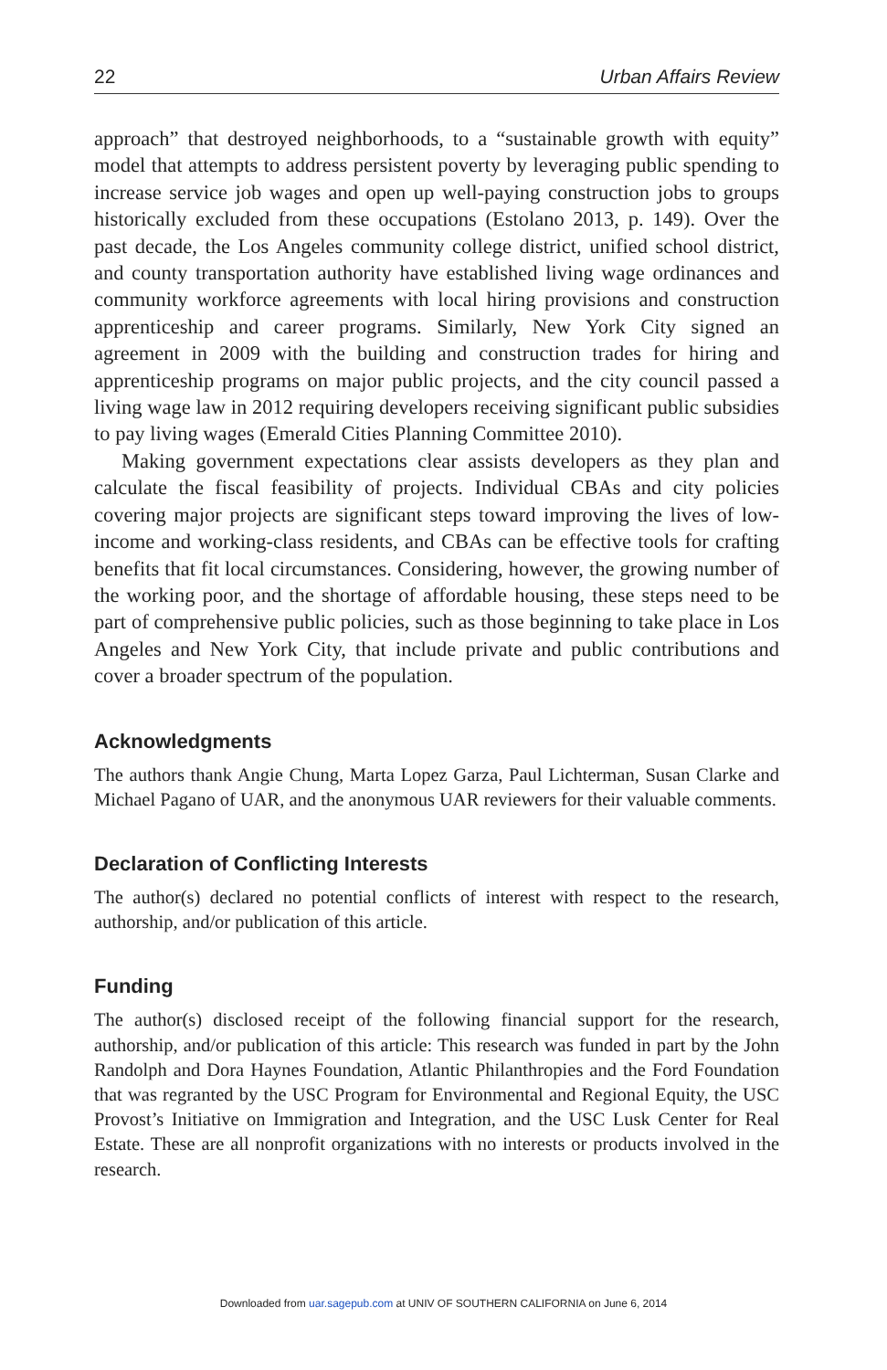22 Urban Affairs Review
approach” that destroyed neighborhoods, to a “sustainable growth with equity” model that attempts to address persistent poverty by leveraging public spending to increase service job wages and open up well-paying construction jobs to groups historically excluded from these occupations (Estolano 2013, p. 149). Over the past decade, the Los Angeles community college district, unified school district, and county transportation authority have established living wage ordinances and community workforce agreements with local hiring provisions and construction apprenticeship and career programs. Similarly, New York City signed an agreement in 2009 with the building and construction trades for hiring and apprenticeship programs on major public projects, and the city council passed a living wage law in 2012 requiring developers receiving significant public subsidies to pay living wages (Emerald Cities Planning Committee 2010).
Making government expectations clear assists developers as they plan and calculate the fiscal feasibility of projects. Individual CBAs and city policies covering major projects are significant steps toward improving the lives of low-income and working-class residents, and CBAs can be effective tools for crafting benefits that fit local circumstances. Considering, however, the growing number of the working poor, and the shortage of affordable housing, these steps need to be part of comprehensive public policies, such as those beginning to take place in Los Angeles and New York City, that include private and public contributions and cover a broader spectrum of the population.
Acknowledgments
The authors thank Angie Chung, Marta Lopez Garza, Paul Lichterman, Susan Clarke and Michael Pagano of UAR, and the anonymous UAR reviewers for their valuable comments.
Declaration of Conflicting Interests
The author(s) declared no potential conflicts of interest with respect to the research, authorship, and/or publication of this article.
Funding
The author(s) disclosed receipt of the following financial support for the research, authorship, and/or publication of this article: This research was funded in part by the John Randolph and Dora Haynes Foundation, Atlantic Philanthropies and the Ford Foundation that was regranted by the USC Program for Environmental and Regional Equity, the USC Provost’s Initiative on Immigration and Integration, and the USC Lusk Center for Real Estate. These are all nonprofit organizations with no interests or products involved in the research.
Downloaded from uar.sagepub.com at UNIV OF SOUTHERN CALIFORNIA on June 6, 2014